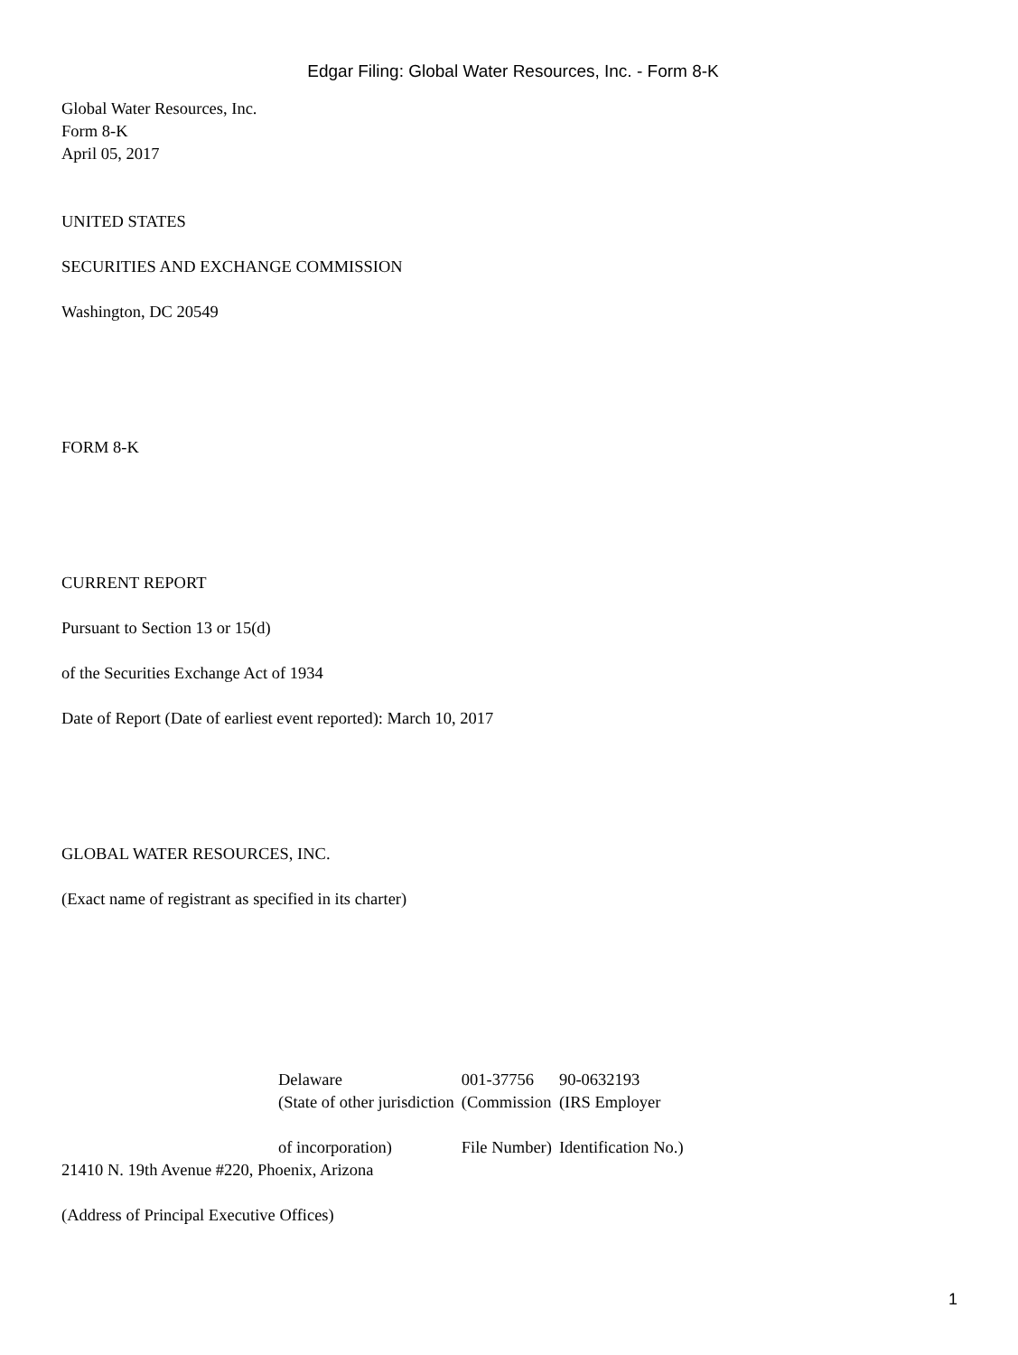Edgar Filing: Global Water Resources, Inc. - Form 8-K
Global Water Resources, Inc.
Form 8-K
April 05, 2017
UNITED STATES
SECURITIES AND EXCHANGE COMMISSION
Washington, DC 20549
FORM 8-K
CURRENT REPORT
Pursuant to Section 13 or 15(d)
of the Securities Exchange Act of 1934
Date of Report (Date of earliest event reported): March 10, 2017
GLOBAL WATER RESOURCES, INC.
(Exact name of registrant as specified in its charter)
| Delaware | 001-37756 | 90-0632193 |
| (State of other jurisdiction | (Commission | (IRS Employer |
| of incorporation) | File Number) | Identification No.) |
21410 N. 19th Avenue #220, Phoenix, Arizona
(Address of Principal Executive Offices)
1